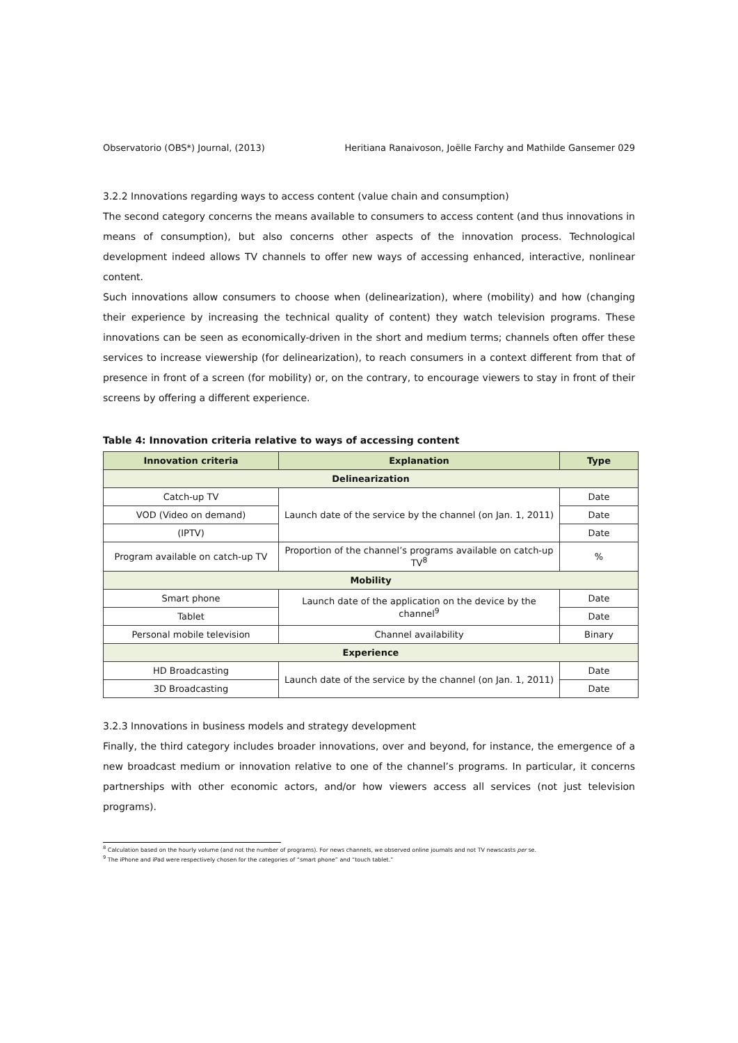Observatorio (OBS*) Journal, (2013) Heritiana Ranaivoson, Joëlle Farchy and Mathilde Gansemer 029
3.2.2 Innovations regarding ways to access content (value chain and consumption)
The second category concerns the means available to consumers to access content (and thus innovations in means of consumption), but also concerns other aspects of the innovation process. Technological development indeed allows TV channels to offer new ways of accessing enhanced, interactive, nonlinear content.
Such innovations allow consumers to choose when (delinearization), where (mobility) and how (changing their experience by increasing the technical quality of content) they watch television programs. These innovations can be seen as economically-driven in the short and medium terms; channels often offer these services to increase viewership (for delinearization), to reach consumers in a context different from that of presence in front of a screen (for mobility) or, on the contrary, to encourage viewers to stay in front of their screens by offering a different experience.
Table 4: Innovation criteria relative to ways of accessing content
| Innovation criteria | Explanation | Type |
| --- | --- | --- |
| Delinearization | | |
| Catch-up TV | Launch date of the service by the channel (on Jan. 1, 2011) | Date |
| VOD (Video on demand) | | Date |
| (IPTV) | | Date |
| Program available on catch-up TV | Proportion of the channel’s programs available on catch-up TV<sup>8</sup> | % |
| Mobility | | |
| Smart phone | Launch date of the application on the device by the channel<sup>9</sup> | Date |
| Tablet | | Date |
| Personal mobile television | Channel availability | Binary |
| Experience | | |
| HD Broadcasting | Launch date of the service by the channel (on Jan. 1, 2011) | Date |
| 3D Broadcasting | | Date |
3.2.3 Innovations in business models and strategy development
Finally, the third category includes broader innovations, over and beyond, for instance, the emergence of a new broadcast medium or innovation relative to one of the channel’s programs. In particular, it concerns partnerships with other economic actors, and/or how viewers access all services (not just television programs).
<sup>8</sup> Calculation based on the hourly volume (and not the number of programs). For news channels, we observed online journals and not TV newscasts per se.
<sup>9</sup> The iPhone and iPad were respectively chosen for the categories of “smart phone” and “touch tablet.”